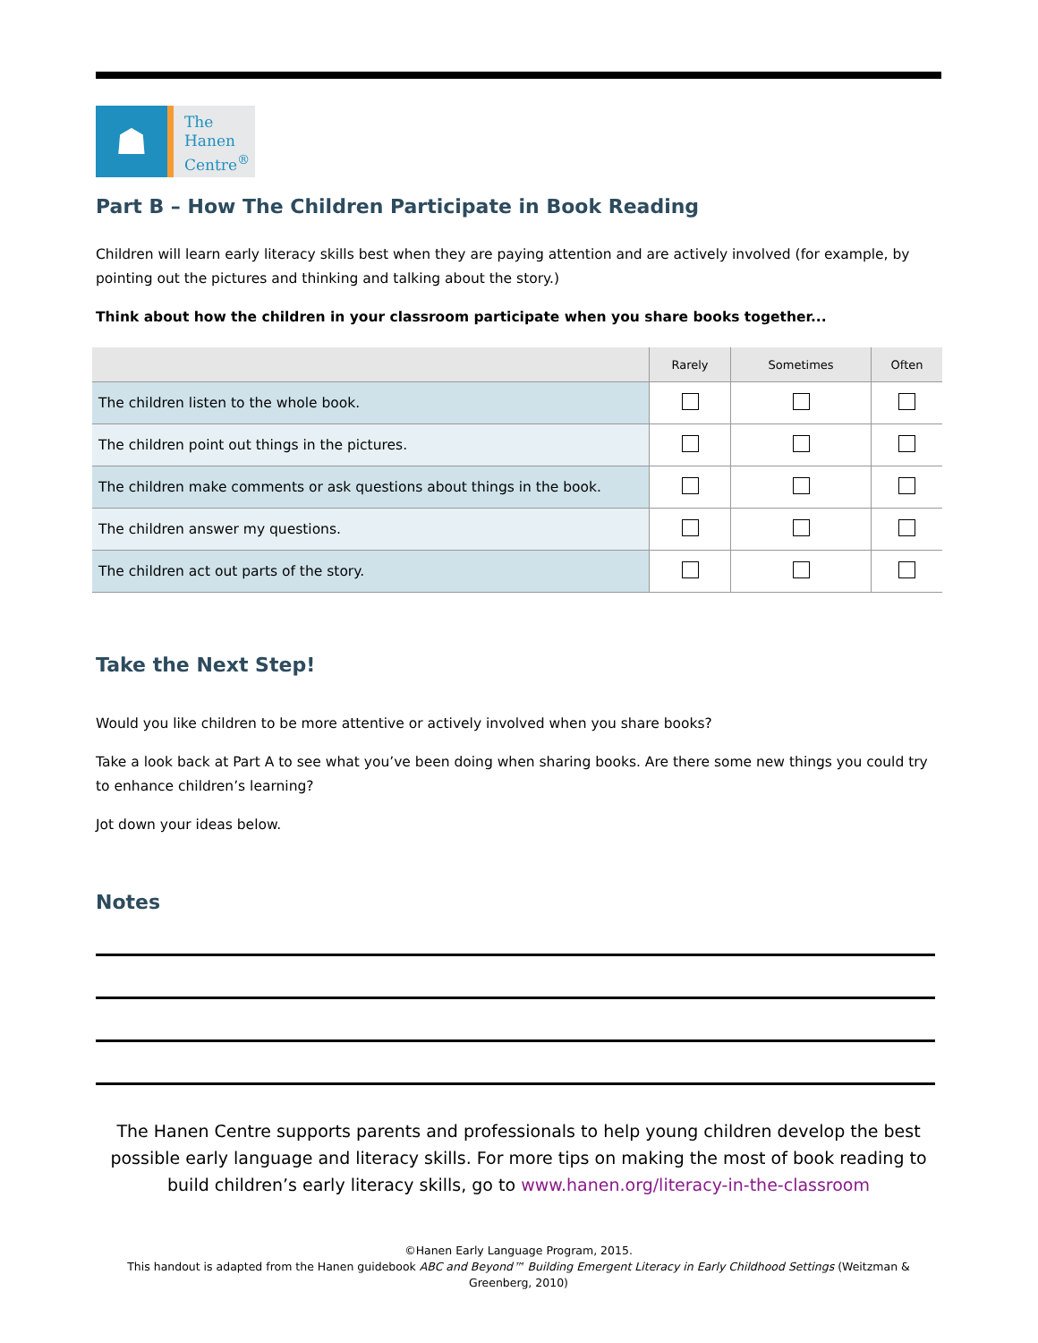☗
The
Hanen
Centre<sup>®</sup>
Part B – How The Children Participate in Book Reading
Children will learn early literacy skills best when they are paying attention and are actively involved (for example, by pointing out the pictures and thinking and talking about the story.)
Think about how the children in your classroom participate when you share books together...
| | Rarely | Sometimes | Often |
| --- | --- | --- | --- |
| The children listen to the whole book. | | | |
| The children point out things in the pictures. | | | |
| The children make comments or ask questions about things in the book. | | | |
| The children answer my questions. | | | |
| The children act out parts of the story. | | | |
Take the Next Step!
Would you like children to be more attentive or actively involved when you share books?
Take a look back at Part A to see what you’ve been doing when sharing books. Are there some new things you could try to enhance children’s learning?
Jot down your ideas below.
Notes
The Hanen Centre supports parents and professionals to help young children develop the best possible early language and literacy skills. For more tips on making the most of book reading to build children’s early literacy skills, go to www.hanen.org/literacy-in-the-classroom
©Hanen Early Language Program, 2015.
This handout is adapted from the Hanen guidebook ABC and Beyond™ Building Emergent Literacy in Early Childhood Settings (Weitzman & Greenberg, 2010)